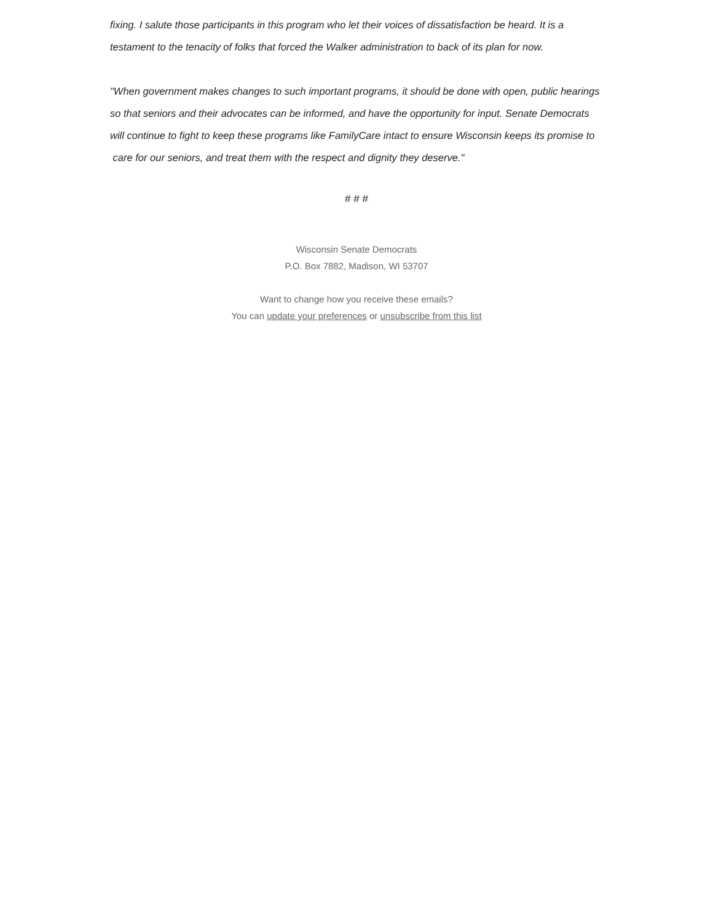fixing. I salute those participants in this program who let their voices of dissatisfaction be heard. It is a testament to the tenacity of folks that forced the Walker administration to back of its plan for now.
"When government makes changes to such important programs, it should be done with open, public hearings so that seniors and their advocates can be informed, and have the opportunity for input. Senate Democrats will continue to fight to keep these programs like FamilyCare intact to ensure Wisconsin keeps its promise to care for our seniors, and treat them with the respect and dignity they deserve."
# # #
Wisconsin Senate Democrats
P.O. Box 7882, Madison, WI 53707
Want to change how you receive these emails?
You can update your preferences or unsubscribe from this list